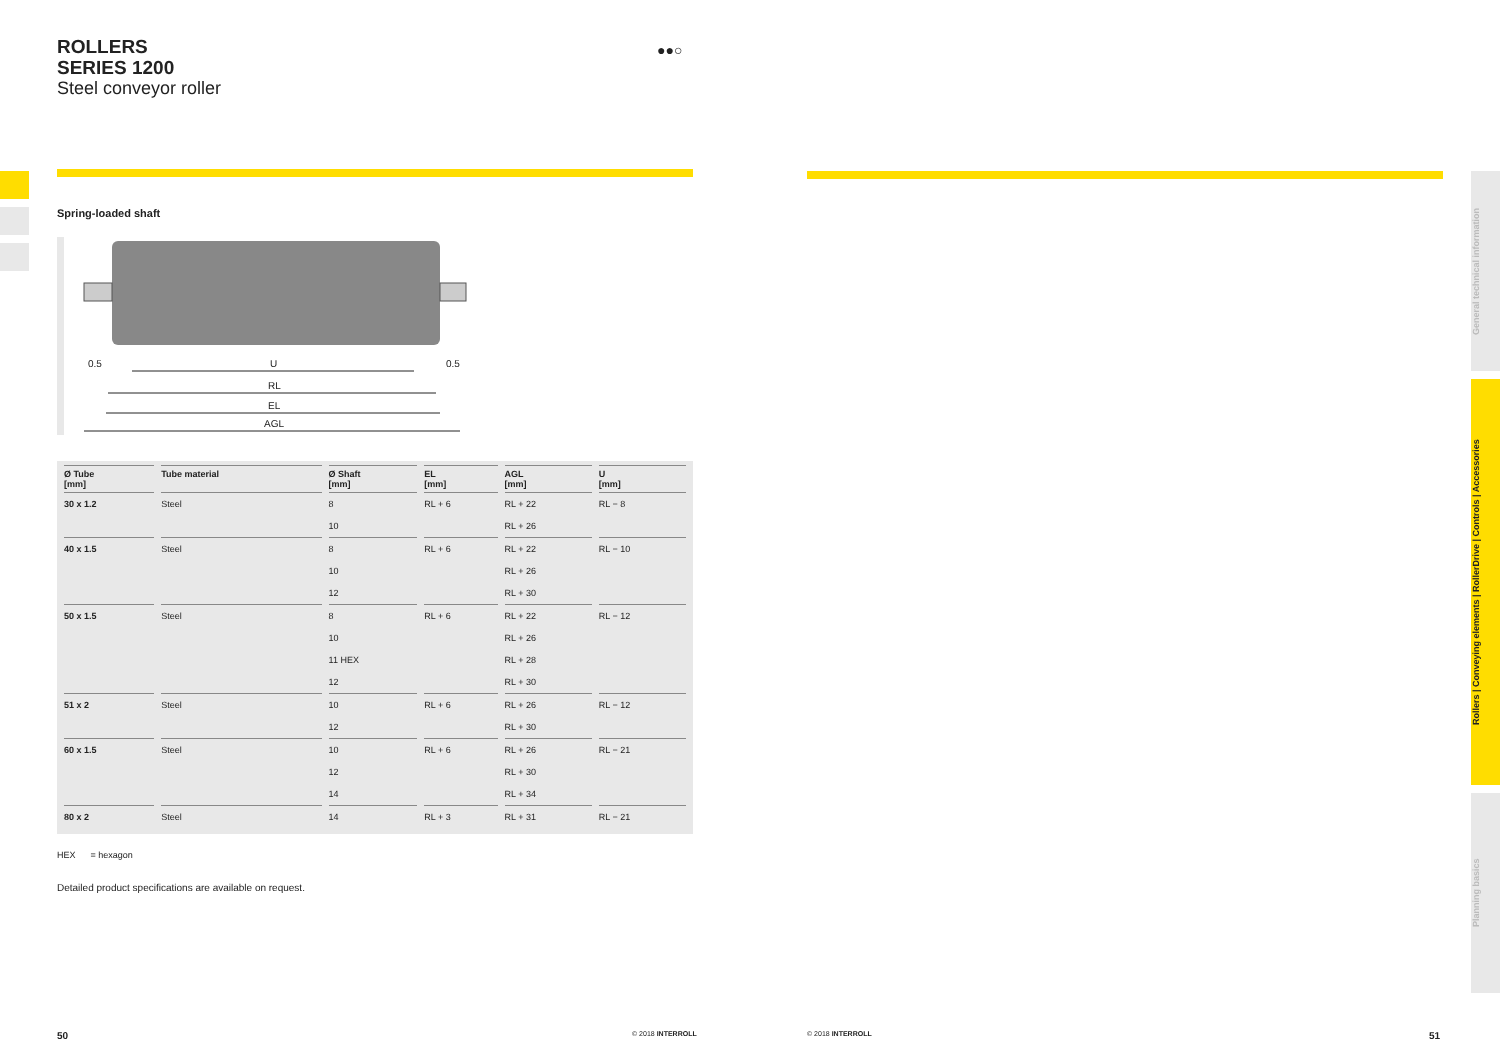●●○
ROLLERS
SERIES 1200
Steel conveyor roller
Spring-loaded shaft
0.5
U
0.5
RL
EL
AGL
| Ø Tube [mm] | Tube material | Ø Shaft [mm] | EL [mm] | AGL [mm] | U [mm] |
| --- | --- | --- | --- | --- | --- |
| 30 x 1.2 | Steel | 8 | RL + 6 | RL + 22 | RL − 8 |
| | | 10 | | RL + 26 | |
| 40 x 1.5 | Steel | 8 | RL + 6 | RL + 22 | RL − 10 |
| | | 10 | | RL + 26 | |
| | | 12 | | RL + 30 | |
| 50 x 1.5 | Steel | 8 | RL + 6 | RL + 22 | RL − 12 |
| | | 10 | | RL + 26 | |
| | | 11 HEX | | RL + 28 | |
| | | 12 | | RL + 30 | |
| 51 x 2 | Steel | 10 | RL + 6 | RL + 26 | RL − 12 |
| | | 12 | | RL + 30 | |
| 60 x 1.5 | Steel | 10 | RL + 6 | RL + 26 | RL − 21 |
| | | 12 | | RL + 30 | |
| | | 14 | | RL + 34 | |
| 80 x 2 | Steel | 14 | RL + 3 | RL + 31 | RL − 21 |
HEX = hexagon
Detailed product specifications are available on request.
General technical information
Rollers | Conveying elements | RollerDrive | Controls | Accessories
Planning basics
50 © 2018 INTERROLL © 2018 INTERROLL 51